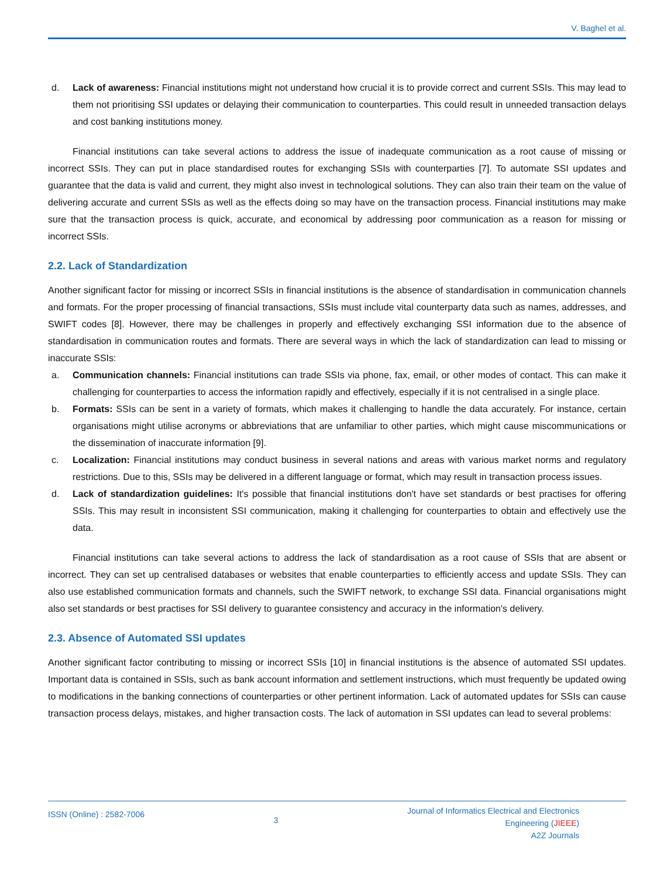V. Baghel et al.
d. Lack of awareness: Financial institutions might not understand how crucial it is to provide correct and current SSIs. This may lead to them not prioritising SSI updates or delaying their communication to counterparties. This could result in unneeded transaction delays and cost banking institutions money.
Financial institutions can take several actions to address the issue of inadequate communication as a root cause of missing or incorrect SSIs. They can put in place standardised routes for exchanging SSIs with counterparties [7]. To automate SSI updates and guarantee that the data is valid and current, they might also invest in technological solutions. They can also train their team on the value of delivering accurate and current SSIs as well as the effects doing so may have on the transaction process. Financial institutions may make sure that the transaction process is quick, accurate, and economical by addressing poor communication as a reason for missing or incorrect SSIs.
2.2. Lack of Standardization
Another significant factor for missing or incorrect SSIs in financial institutions is the absence of standardisation in communication channels and formats. For the proper processing of financial transactions, SSIs must include vital counterparty data such as names, addresses, and SWIFT codes [8]. However, there may be challenges in properly and effectively exchanging SSI information due to the absence of standardisation in communication routes and formats. There are several ways in which the lack of standardization can lead to missing or inaccurate SSIs:
a. Communication channels: Financial institutions can trade SSIs via phone, fax, email, or other modes of contact. This can make it challenging for counterparties to access the information rapidly and effectively, especially if it is not centralised in a single place.
b. Formats: SSIs can be sent in a variety of formats, which makes it challenging to handle the data accurately. For instance, certain organisations might utilise acronyms or abbreviations that are unfamiliar to other parties, which might cause miscommunications or the dissemination of inaccurate information [9].
c. Localization: Financial institutions may conduct business in several nations and areas with various market norms and regulatory restrictions. Due to this, SSIs may be delivered in a different language or format, which may result in transaction process issues.
d. Lack of standardization guidelines: It's possible that financial institutions don't have set standards or best practises for offering SSIs. This may result in inconsistent SSI communication, making it challenging for counterparties to obtain and effectively use the data.
Financial institutions can take several actions to address the lack of standardisation as a root cause of SSIs that are absent or incorrect. They can set up centralised databases or websites that enable counterparties to efficiently access and update SSIs. They can also use established communication formats and channels, such the SWIFT network, to exchange SSI data. Financial organisations might also set standards or best practises for SSI delivery to guarantee consistency and accuracy in the information's delivery.
2.3. Absence of Automated SSI updates
Another significant factor contributing to missing or incorrect SSIs [10] in financial institutions is the absence of automated SSI updates. Important data is contained in SSIs, such as bank account information and settlement instructions, which must frequently be updated owing to modifications in the banking connections of counterparties or other pertinent information. Lack of automated updates for SSIs can cause transaction process delays, mistakes, and higher transaction costs. The lack of automation in SSI updates can lead to several problems:
ISSN (Online) : 2582-7006
3
Journal of Informatics Electrical and Electronics
Engineering (JIEEE)
A2Z Journals